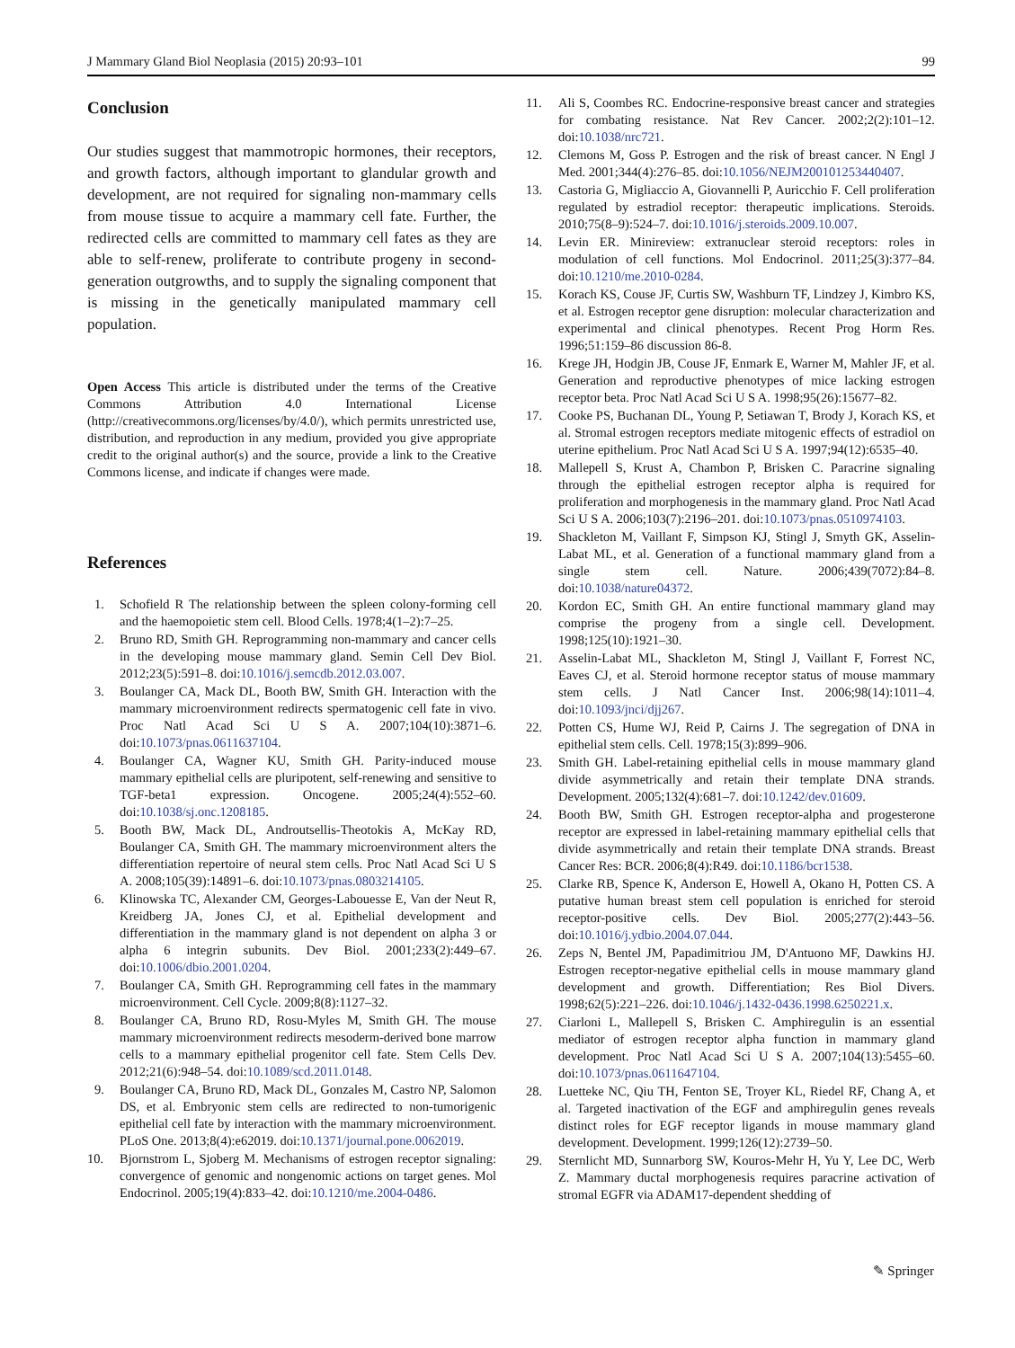J Mammary Gland Biol Neoplasia (2015) 20:93–101 99
Conclusion
Our studies suggest that mammotropic hormones, their receptors, and growth factors, although important to glandular growth and development, are not required for signaling non-mammary cells from mouse tissue to acquire a mammary cell fate. Further, the redirected cells are committed to mammary cell fates as they are able to self-renew, proliferate to contribute progeny in second-generation outgrowths, and to supply the signaling component that is missing in the genetically manipulated mammary cell population.
Open Access This article is distributed under the terms of the Creative Commons Attribution 4.0 International License (http://creativecommons.org/licenses/by/4.0/), which permits unrestricted use, distribution, and reproduction in any medium, provided you give appropriate credit to the original author(s) and the source, provide a link to the Creative Commons license, and indicate if changes were made.
References
1. Schofield R The relationship between the spleen colony-forming cell and the haemopoietic stem cell. Blood Cells. 1978;4(1–2):7–25.
2. Bruno RD, Smith GH. Reprogramming non-mammary and cancer cells in the developing mouse mammary gland. Semin Cell Dev Biol. 2012;23(5):591–8. doi:10.1016/j.semcdb.2012.03.007.
3. Boulanger CA, Mack DL, Booth BW, Smith GH. Interaction with the mammary microenvironment redirects spermatogenic cell fate in vivo. Proc Natl Acad Sci U S A. 2007;104(10):3871–6. doi:10.1073/pnas.0611637104.
4. Boulanger CA, Wagner KU, Smith GH. Parity-induced mouse mammary epithelial cells are pluripotent, self-renewing and sensitive to TGF-beta1 expression. Oncogene. 2005;24(4):552–60. doi:10.1038/sj.onc.1208185.
5. Booth BW, Mack DL, Androutsellis-Theotokis A, McKay RD, Boulanger CA, Smith GH. The mammary microenvironment alters the differentiation repertoire of neural stem cells. Proc Natl Acad Sci U S A. 2008;105(39):14891–6. doi:10.1073/pnas.0803214105.
6. Klinowska TC, Alexander CM, Georges-Labouesse E, Van der Neut R, Kreidberg JA, Jones CJ, et al. Epithelial development and differentiation in the mammary gland is not dependent on alpha 3 or alpha 6 integrin subunits. Dev Biol. 2001;233(2):449–67. doi:10.1006/dbio.2001.0204.
7. Boulanger CA, Smith GH. Reprogramming cell fates in the mammary microenvironment. Cell Cycle. 2009;8(8):1127–32.
8. Boulanger CA, Bruno RD, Rosu-Myles M, Smith GH. The mouse mammary microenvironment redirects mesoderm-derived bone marrow cells to a mammary epithelial progenitor cell fate. Stem Cells Dev. 2012;21(6):948–54. doi:10.1089/scd.2011.0148.
9. Boulanger CA, Bruno RD, Mack DL, Gonzales M, Castro NP, Salomon DS, et al. Embryonic stem cells are redirected to non-tumorigenic epithelial cell fate by interaction with the mammary microenvironment. PLoS One. 2013;8(4):e62019. doi:10.1371/journal.pone.0062019.
10. Bjornstrom L, Sjoberg M. Mechanisms of estrogen receptor signaling: convergence of genomic and nongenomic actions on target genes. Mol Endocrinol. 2005;19(4):833–42. doi:10.1210/me.2004-0486.
11. Ali S, Coombes RC. Endocrine-responsive breast cancer and strategies for combating resistance. Nat Rev Cancer. 2002;2(2):101–12. doi:10.1038/nrc721.
12. Clemons M, Goss P. Estrogen and the risk of breast cancer. N Engl J Med. 2001;344(4):276–85. doi:10.1056/NEJM200101253440407.
13. Castoria G, Migliaccio A, Giovannelli P, Auricchio F. Cell proliferation regulated by estradiol receptor: therapeutic implications. Steroids. 2010;75(8–9):524–7. doi:10.1016/j.steroids.2009.10.007.
14. Levin ER. Minireview: extranuclear steroid receptors: roles in modulation of cell functions. Mol Endocrinol. 2011;25(3):377–84. doi:10.1210/me.2010-0284.
15. Korach KS, Couse JF, Curtis SW, Washburn TF, Lindzey J, Kimbro KS, et al. Estrogen receptor gene disruption: molecular characterization and experimental and clinical phenotypes. Recent Prog Horm Res. 1996;51:159–86 discussion 86-8.
16. Krege JH, Hodgin JB, Couse JF, Enmark E, Warner M, Mahler JF, et al. Generation and reproductive phenotypes of mice lacking estrogen receptor beta. Proc Natl Acad Sci U S A. 1998;95(26):15677–82.
17. Cooke PS, Buchanan DL, Young P, Setiawan T, Brody J, Korach KS, et al. Stromal estrogen receptors mediate mitogenic effects of estradiol on uterine epithelium. Proc Natl Acad Sci U S A. 1997;94(12):6535–40.
18. Mallepell S, Krust A, Chambon P, Brisken C. Paracrine signaling through the epithelial estrogen receptor alpha is required for proliferation and morphogenesis in the mammary gland. Proc Natl Acad Sci U S A. 2006;103(7):2196–201. doi:10.1073/pnas.0510974103.
19. Shackleton M, Vaillant F, Simpson KJ, Stingl J, Smyth GK, Asselin-Labat ML, et al. Generation of a functional mammary gland from a single stem cell. Nature. 2006;439(7072):84–8. doi:10.1038/nature04372.
20. Kordon EC, Smith GH. An entire functional mammary gland may comprise the progeny from a single cell. Development. 1998;125(10):1921–30.
21. Asselin-Labat ML, Shackleton M, Stingl J, Vaillant F, Forrest NC, Eaves CJ, et al. Steroid hormone receptor status of mouse mammary stem cells. J Natl Cancer Inst. 2006;98(14):1011–4. doi:10.1093/jnci/djj267.
22. Potten CS, Hume WJ, Reid P, Cairns J. The segregation of DNA in epithelial stem cells. Cell. 1978;15(3):899–906.
23. Smith GH. Label-retaining epithelial cells in mouse mammary gland divide asymmetrically and retain their template DNA strands. Development. 2005;132(4):681–7. doi:10.1242/dev.01609.
24. Booth BW, Smith GH. Estrogen receptor-alpha and progesterone receptor are expressed in label-retaining mammary epithelial cells that divide asymmetrically and retain their template DNA strands. Breast Cancer Res: BCR. 2006;8(4):R49. doi:10.1186/bcr1538.
25. Clarke RB, Spence K, Anderson E, Howell A, Okano H, Potten CS. A putative human breast stem cell population is enriched for steroid receptor-positive cells. Dev Biol. 2005;277(2):443–56. doi:10.1016/j.ydbio.2004.07.044.
26. Zeps N, Bentel JM, Papadimitriou JM, D'Antuono MF, Dawkins HJ. Estrogen receptor-negative epithelial cells in mouse mammary gland development and growth. Differentiation; Res Biol Divers. 1998;62(5):221–226. doi:10.1046/j.1432-0436.1998.6250221.x.
27. Ciarloni L, Mallepell S, Brisken C. Amphiregulin is an essential mediator of estrogen receptor alpha function in mammary gland development. Proc Natl Acad Sci U S A. 2007;104(13):5455–60. doi:10.1073/pnas.0611647104.
28. Luetteke NC, Qiu TH, Fenton SE, Troyer KL, Riedel RF, Chang A, et al. Targeted inactivation of the EGF and amphiregulin genes reveals distinct roles for EGF receptor ligands in mouse mammary gland development. Development. 1999;126(12):2739–50.
29. Sternlicht MD, Sunnarborg SW, Kouros-Mehr H, Yu Y, Lee DC, Werb Z. Mammary ductal morphogenesis requires paracrine activation of stromal EGFR via ADAM17-dependent shedding of
✎ Springer